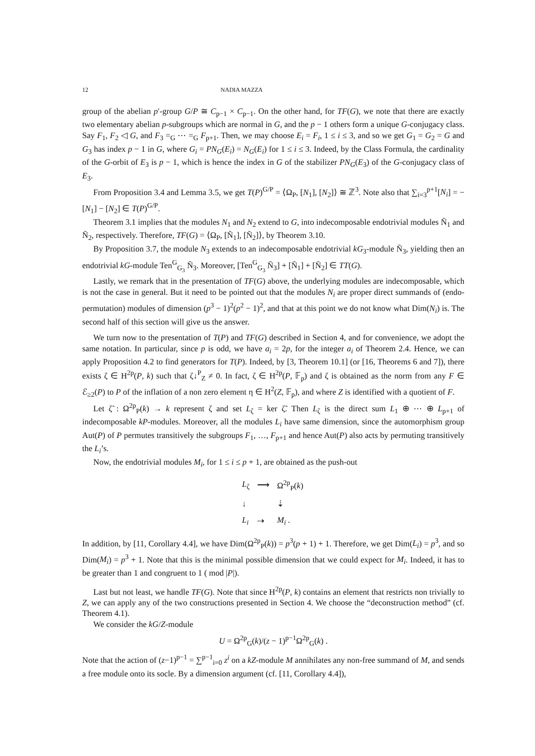12 NADIA MAZZA
group of the abelian p′-group G/P ≅ C<sub>p−1</sub> × C<sub>p−1</sub>. On the other hand, for TF(G), we note that there are exactly two elementary abelian p-subgroups which are normal in G, and the p − 1 others form a unique G-conjugacy class. Say F<sub>1</sub>, F<sub>2</sub> ◁ G, and F<sub>3</sub> =<sub>G</sub> ⋯ =<sub>G</sub> F<sub>p+1</sub>. Then, we may choose E<sub>i</sub> = F<sub>i</sub>, 1 ≤ i ≤ 3, and so we get G<sub>1</sub> = G<sub>2</sub> = G and G<sub>3</sub> has index p − 1 in G, where G<sub>i</sub> = PN<sub>G</sub>(E<sub>i</sub>) = N<sub>G</sub>(E<sub>i</sub>) for 1 ≤ i ≤ 3. Indeed, by the Class Formula, the cardinality of the G-orbit of E<sub>3</sub> is p − 1, which is hence the index in G of the stabilizer PN<sub>G</sub>(E<sub>3</sub>) of the G-conjugacy class of E<sub>3</sub>.
From Proposition 3.4 and Lemma 3.5, we get T(P)<sup>G/P</sup> = ⟨Ω<sub>P</sub>, [N<sub>1</sub>], [N<sub>2</sub>]⟩ ≅ ℤ<sup>3</sup>. Note also that ∑<sub>i=3</sub><sup>p+1</sup>[N<sub>i</sub>] = −[N<sub>1</sub>] − [N<sub>2</sub>] ∈ T(P)<sup>G/P</sup>.
Theorem 3.1 implies that the modules N<sub>1</sub> and N<sub>2</sub> extend to G, into indecomposable endotrivial modules Ñ<sub>1</sub> and Ñ<sub>2</sub>, respectively. Therefore, TF(G) = ⟨Ω<sub>P</sub>, [Ñ<sub>1</sub>], [Ñ<sub>2</sub>]⟩, by Theorem 3.10.
By Proposition 3.7, the module N<sub>3</sub> extends to an indecomposable endotrivial kG<sub>3</sub>-module Ñ<sub>3</sub>, yielding then an endotrivial kG-module Ten<sup>G</sup><sub>G<sub>3</sub></sub> Ñ<sub>3</sub>. Moreover, [Ten<sup>G</sup><sub>G<sub>3</sub></sub> Ñ<sub>3</sub>] + [Ñ<sub>1</sub>] + [Ñ<sub>2</sub>] ∈ TT(G).
Lastly, we remark that in the presentation of TF(G) above, the underlying modules are indecomposable, which is not the case in general. But it need to be pointed out that the modules N<sub>i</sub> are proper direct summands of (endo-permutation) modules of dimension (p<sup>3</sup> − 1)<sup>2</sup>(p<sup>2</sup> − 1)<sup>2</sup>, and that at this point we do not know what Dim(N<sub>i</sub>) is. The second half of this section will give us the answer.
We turn now to the presentation of T(P) and TF(G) described in Section 4, and for convenience, we adopt the same notation. In particular, since p is odd, we have a<sub>i</sub> = 2p, for the integer a<sub>i</sub> of Theorem 2.4. Hence, we can apply Proposition 4.2 to find generators for T(P). Indeed, by [3, Theorem 10.1] (or [16, Theorems 6 and 7]), there exists ζ ∈ H<sup>2p</sup>(P, k) such that ζ↓<sup>P</sup><sub>Z</sub> ≠ 0. In fact, ζ ∈ H<sup>2p</sup>(P, 𝔽<sub>p</sub>) and ζ is obtained as the norm from any F ∈ ℰ<sub>≥2</sub>(P) to P of the inflation of a non zero element η ∈ H<sup>2</sup>(Z, 𝔽<sub>p</sub>), and where Z is identified with a quotient of F.
Let ζ̃ : Ω<sup>2p</sup><sub>P</sub>(k) → k represent ζ and set L<sub>ζ</sub> = ker ζ̃. Then L<sub>ζ</sub> is the direct sum L<sub>1</sub> ⊕ ⋯ ⊕ L<sub>p+1</sub> of indecomposable kP-modules. Moreover, all the modules L<sub>i</sub> have same dimension, since the automorphism group Aut(P) of P permutes transitively the subgroups F<sub>1</sub>, …, F<sub>p+1</sub> and hence Aut(P) also acts by permuting transitively the L<sub>i</sub>’s.
Now, the endotrivial modules M<sub>i</sub>, for 1 ≤ i ≤ p + 1, are obtained as the push-out
| L<sub>ζ</sub> | ⟶ | Ω<sup>2p</sup><sub>P</sub>( k ) |
| ↓ | | ⇣ |
| L<sub>i</sub> | ⇢ | M<sub>i</sub> . |
In addition, by [11, Corollary 4.4], we have Dim(Ω<sup>2p</sup><sub>P</sub>(k)) = p<sup>3</sup>(p + 1) + 1. Therefore, we get Dim(L<sub>i</sub>) = p<sup>3</sup>, and so Dim(M<sub>i</sub>) = p<sup>3</sup> + 1. Note that this is the minimal possible dimension that we could expect for M<sub>i</sub>. Indeed, it has to be greater than 1 and congruent to 1 ( mod |P|).
Last but not least, we handle TF(G). Note that since H<sup>2p</sup>(P, k) contains an element that restricts non trivially to Z, we can apply any of the two constructions presented in Section 4. We choose the “deconstruction method” (cf. Theorem 4.1).
We consider the kG/Z-module
U = Ω<sup>2p</sup><sub>G</sub>(k)/(z − 1)<sup>p−1</sup>Ω<sup>2p</sup><sub>G</sub>(k) .
Note that the action of (z−1)<sup>p−1</sup> = ∑<sup>p−1</sup><sub>i=0</sub> z<sup>i</sup> on a kZ-module M annihilates any non-free summand of M, and sends a free module onto its socle. By a dimension argument (cf. [11, Corollary 4.4]),